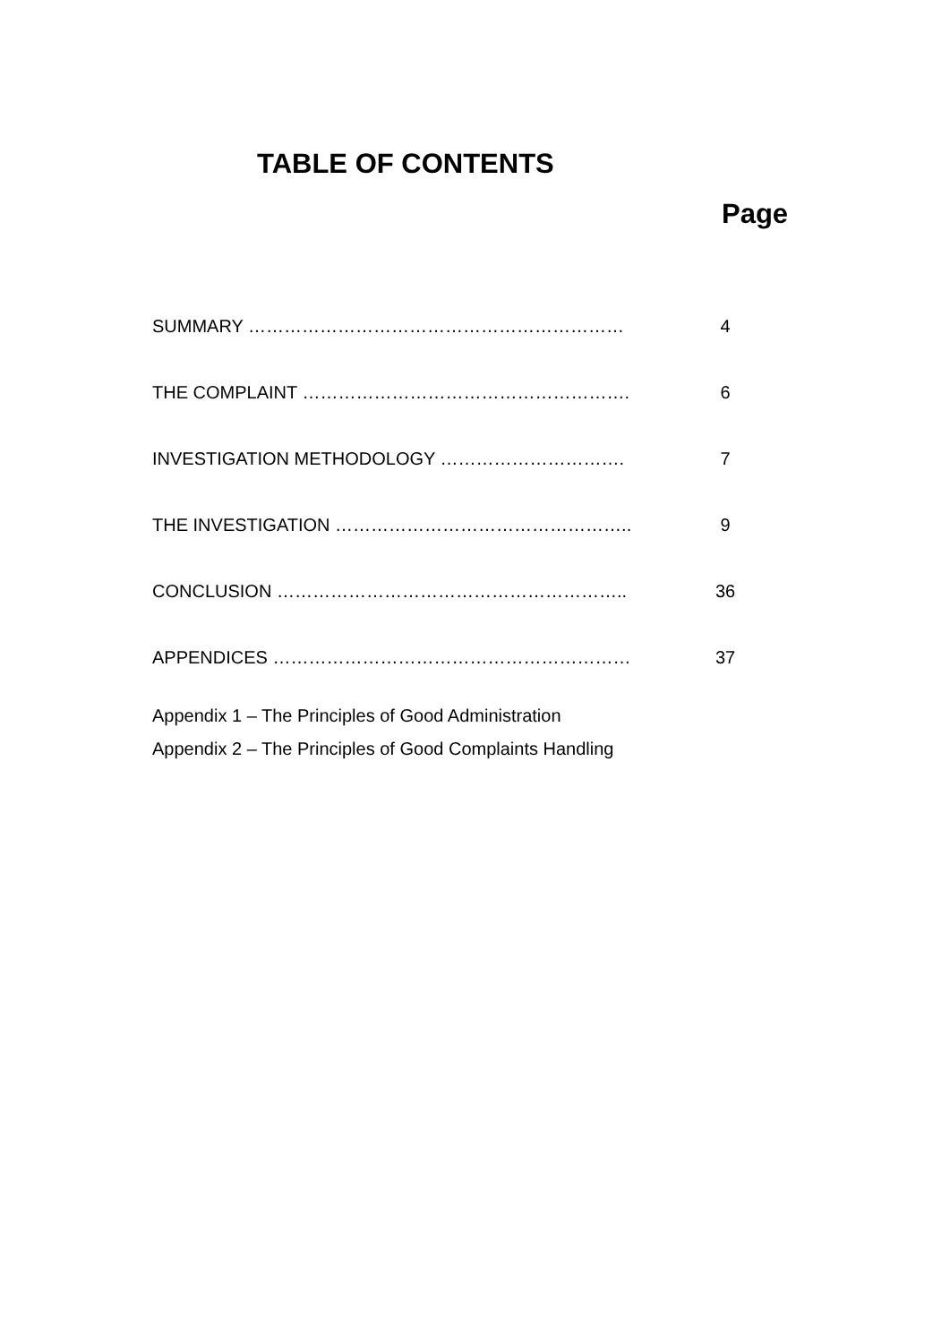TABLE OF CONTENTS
Page
SUMMARY ……………………………………………………… 4
THE COMPLAINT ………………………………………………. 6
INVESTIGATION METHODOLOGY …………………………. 7
THE INVESTIGATION ………………………………………….. 9
CONCLUSION ………………………………………………….. 36
APPENDICES …………………………………………………… 37
Appendix 1 – The Principles of Good Administration
Appendix 2 – The Principles of Good Complaints Handling